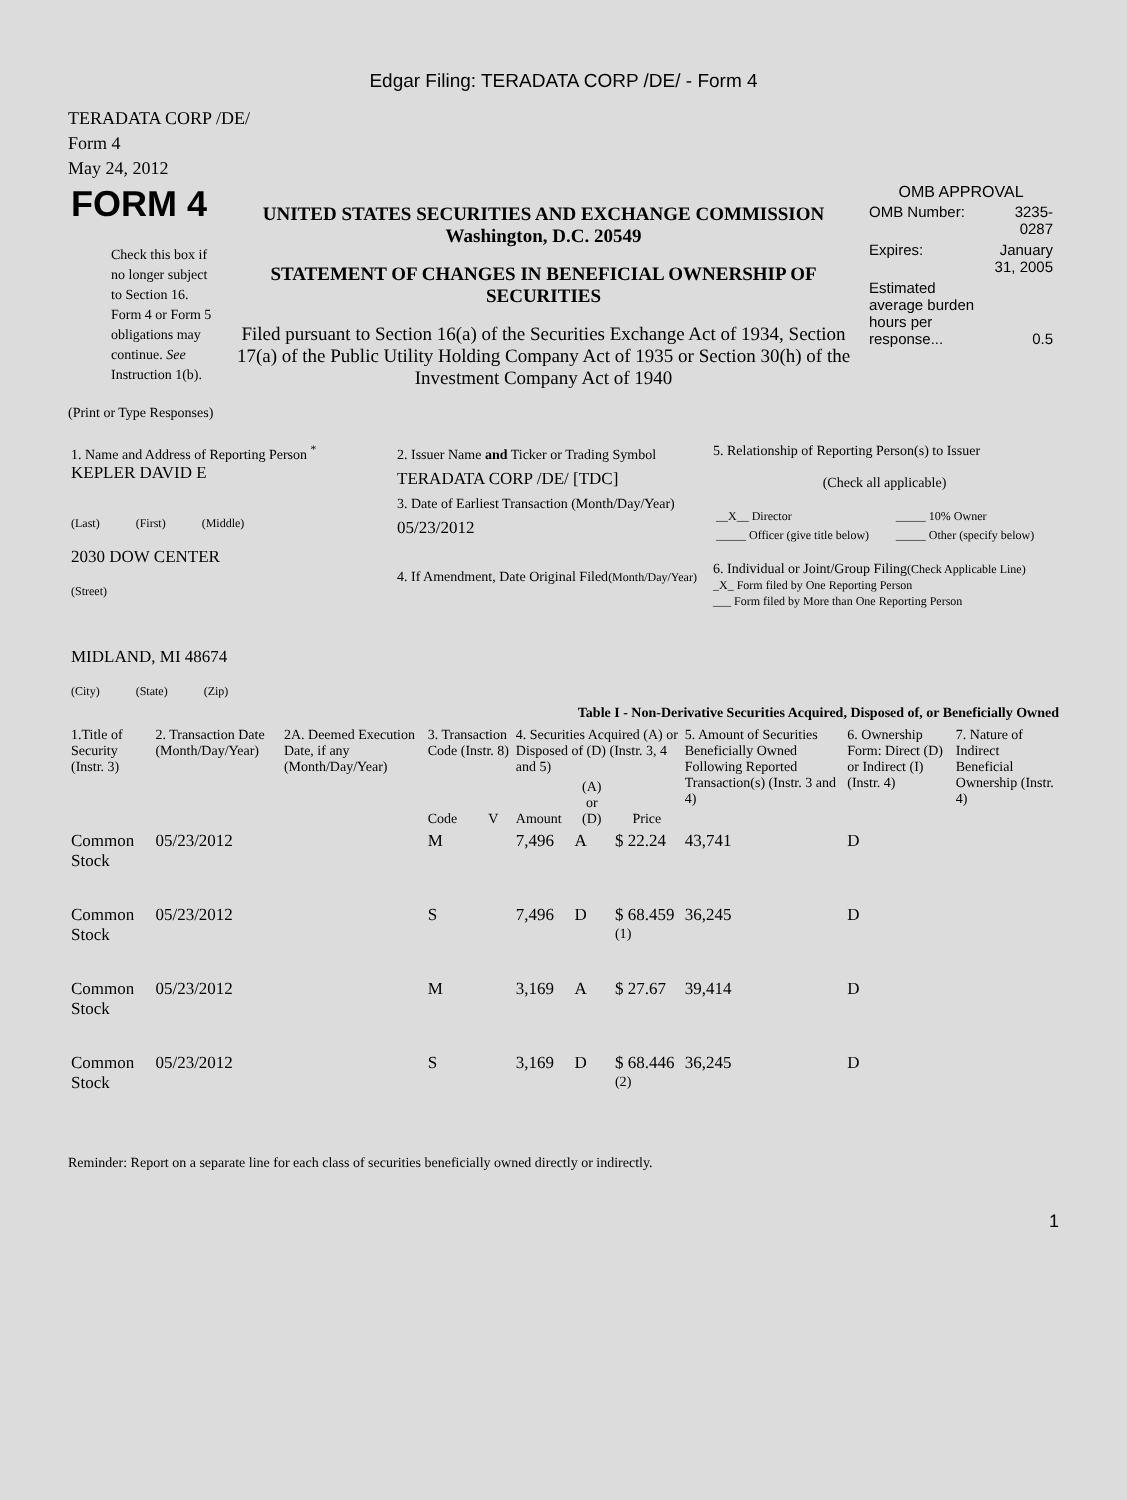Edgar Filing: TERADATA CORP /DE/ - Form 4
TERADATA CORP /DE/
Form 4
May 24, 2012
| FORM 4 Check this box if no longer subject to Section 16. Form 4 or Form 5 obligations may continue. See Instruction 1(b). | UNITED STATES SECURITIES AND EXCHANGE COMMISSION Washington, D.C. 20549 STATEMENT OF CHANGES IN BENEFICIAL OWNERSHIP OF SECURITIES Filed pursuant to Section 16(a) of the Securities Exchange Act of 1934, Section 17(a) of the Public Utility Holding Company Act of 1935 or Section 30(h) of the Investment Company Act of 1940 | OMB APPROVAL / OMB Number: / 3235-0287 / / Expires: / January 31, 2005 / / Estimated average burden hours per response... / 0.5 / |
(Print or Type Responses)
| 1. Name and Address of Reporting Person <sup>*</sup> KEPLER DAVID E (Last) (First) (Middle) 2030 DOW CENTER (Street) MIDLAND, MI 48674 (City) (State) (Zip) | 2. Issuer Name and Ticker or Trading Symbol TERADATA CORP /DE/ [TDC] 3. Date of Earliest Transaction (Month/Day/Year) 05/23/2012 4. If Amendment, Date Original Filed (Month/Day/Year) | 5. Relationship of Reporting Person(s) to Issuer (Check all applicable) / __X__ Director / _____ 10% Owner / / _____ Officer (give title below) / _____ Other (specify below) / 6. Individual or Joint/Group Filing (Check Applicable Line) _X_ Form filed by One Reporting Person ___ Form filed by More than One Reporting Person |
Table I - Non-Derivative Securities Acquired, Disposed of, or Beneficially Owned
| 1.Title of Security (Instr. 3) | 2. Transaction Date (Month/Day/Year) | 2A. Deemed Execution Date, if any (Month/Day/Year) | 3. Transaction Code (Instr. 8) | | 4. Securities Acquired (A) or Disposed of (D) (Instr. 3, 4 and 5) | | | 5. Amount of Securities Beneficially Owned Following Reported Transaction(s) (Instr. 3 and 4) | 6. Ownership Form: Direct (D) or Indirect (I) (Instr. 4) | 7. Nature of Indirect Beneficial Ownership (Instr. 4) |
| --- | --- | --- | --- | --- | --- | --- | --- | --- | --- | --- |
| | | | Code | V | Amount | (A) or (D) | Price | | | |
| Common Stock | 05/23/2012 | | M | | 7,496 | A | $ 22.24 | 43,741 | D | |
| Common Stock | 05/23/2012 | | S | | 7,496 | D | $ 68.459 <sup>(1)</sup> | 36,245 | D | |
| Common Stock | 05/23/2012 | | M | | 3,169 | A | $ 27.67 | 39,414 | D | |
| Common Stock | 05/23/2012 | | S | | 3,169 | D | $ 68.446 <sup>(2)</sup> | 36,245 | D | |
Reminder: Report on a separate line for each class of securities beneficially owned directly or indirectly.
1